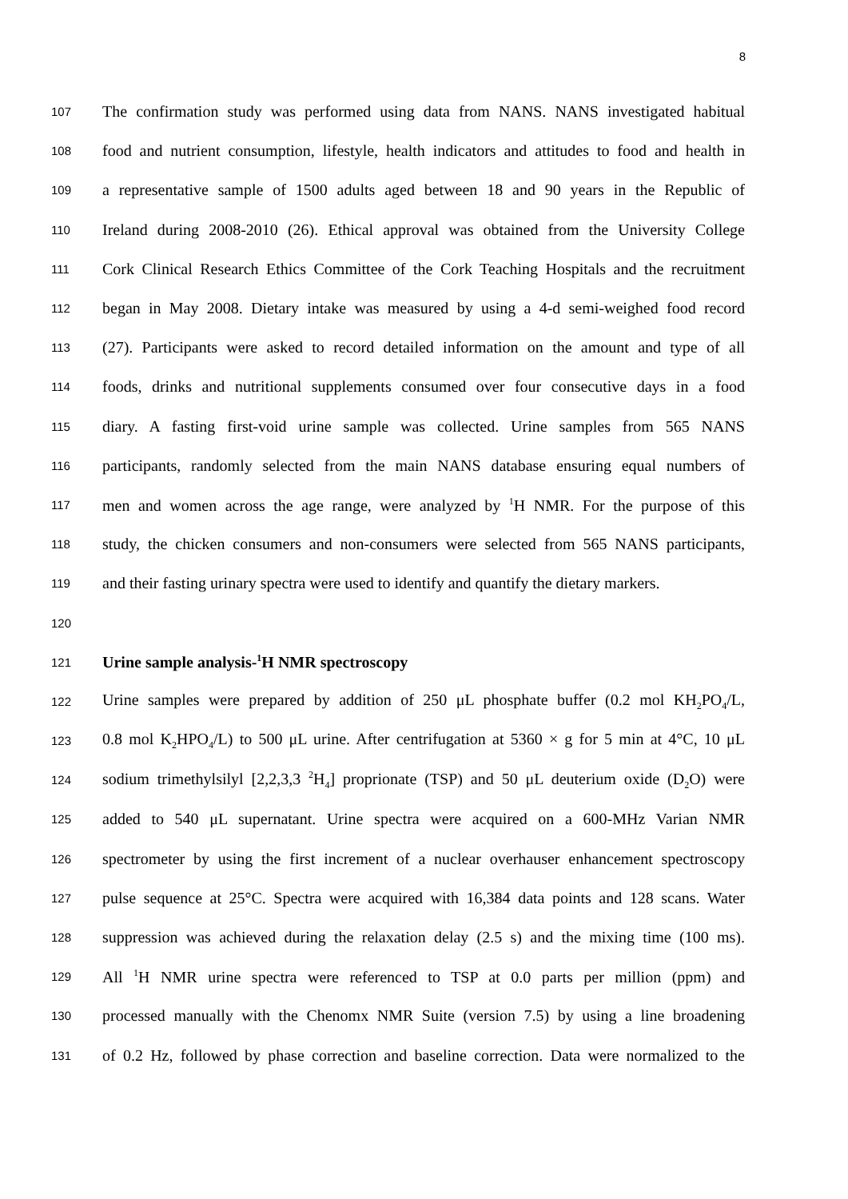8
107
The confirmation study was performed using data from NANS. NANS investigated habitual
108
food and nutrient consumption, lifestyle, health indicators and attitudes to food and health in
109
a representative sample of 1500 adults aged between 18 and 90 years in the Republic of
110
Ireland during 2008-2010 (26). Ethical approval was obtained from the University College
111
Cork Clinical Research Ethics Committee of the Cork Teaching Hospitals and the recruitment
112
began in May 2008. Dietary intake was measured by using a 4-d semi-weighed food record
113
(27). Participants were asked to record detailed information on the amount and type of all
114
foods, drinks and nutritional supplements consumed over four consecutive days in a food
115
diary. A fasting first-void urine sample was collected. Urine samples from 565 NANS
116
participants, randomly selected from the main NANS database ensuring equal numbers of
117
men and women across the age range, were analyzed by <sup>1</sup>H NMR. For the purpose of this
118
study, the chicken consumers and non-consumers were selected from 565 NANS participants,
119
and their fasting urinary spectra were used to identify and quantify the dietary markers.
120
121
Urine sample analysis-<sup>1</sup>H NMR spectroscopy
122
Urine samples were prepared by addition of 250 μL phosphate buffer (0.2 mol KH<sub>2</sub>PO<sub>4</sub>/L,
123
0.8 mol K<sub>2</sub>HPO<sub>4</sub>/L) to 500 μL urine. After centrifugation at 5360 × g for 5 min at 4°C, 10 μL
124
sodium trimethylsilyl [2,2,3,3 <sup>2</sup>H<sub>4</sub>] proprionate (TSP) and 50 μL deuterium oxide (D<sub>2</sub>O) were
125
added to 540 μL supernatant. Urine spectra were acquired on a 600-MHz Varian NMR
126
spectrometer by using the first increment of a nuclear overhauser enhancement spectroscopy
127
pulse sequence at 25°C. Spectra were acquired with 16,384 data points and 128 scans. Water
128
suppression was achieved during the relaxation delay (2.5 s) and the mixing time (100 ms).
129
All <sup>1</sup>H NMR urine spectra were referenced to TSP at 0.0 parts per million (ppm) and
130
processed manually with the Chenomx NMR Suite (version 7.5) by using a line broadening
131
of 0.2 Hz, followed by phase correction and baseline correction. Data were normalized to the